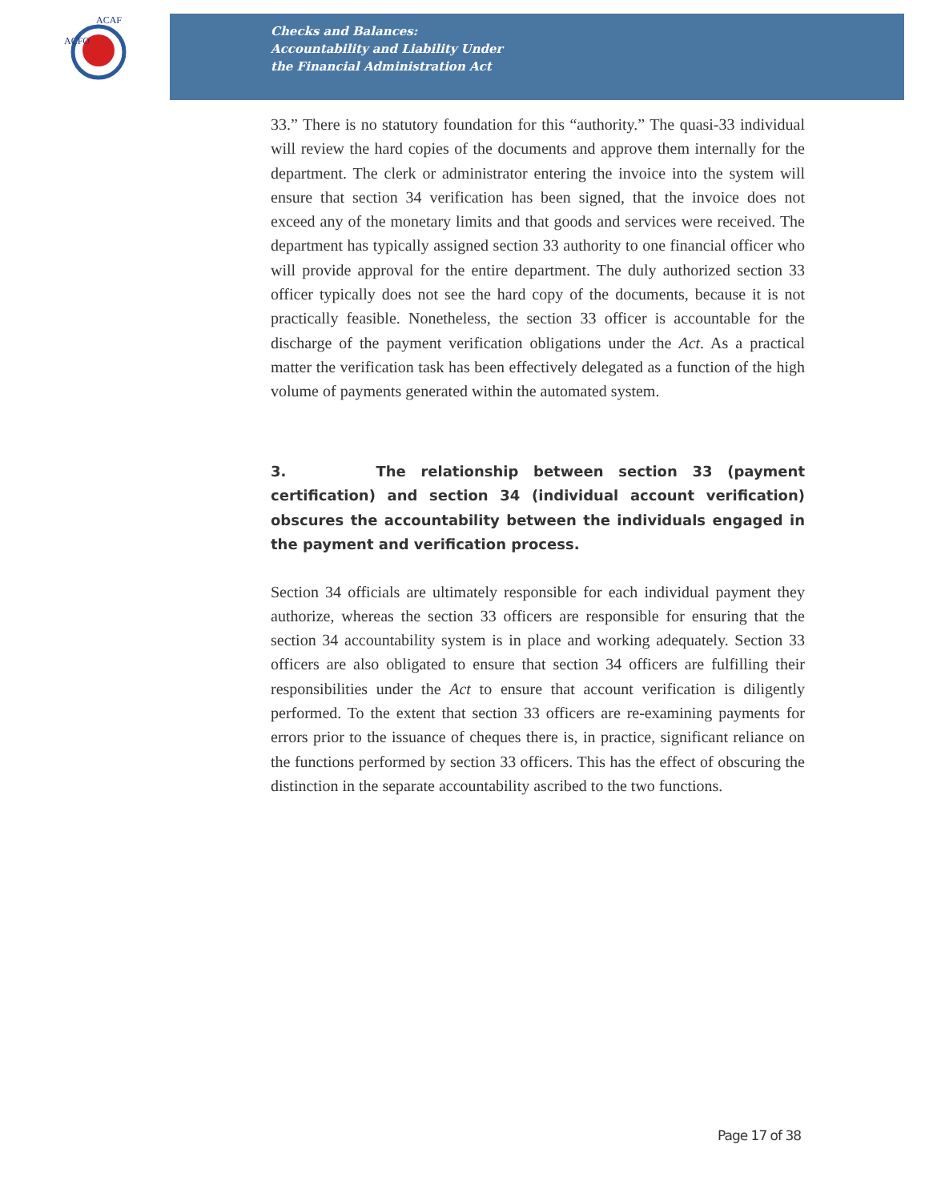ACFO
ACAF
Checks and Balances:
Accountability and Liability Under
the Financial Administration Act
33.” There is no statutory foundation for this “authority.” The quasi-33 individual will review the hard copies of the documents and approve them internally for the department. The clerk or administrator entering the invoice into the system will ensure that section 34 verification has been signed, that the invoice does not exceed any of the monetary limits and that goods and services were received. The department has typically assigned section 33 authority to one financial officer who will provide approval for the entire department. The duly authorized section 33 officer typically does not see the hard copy of the documents, because it is not practically feasible. Nonetheless, the section 33 officer is accountable for the discharge of the payment verification obligations under the Act. As a practical matter the verification task has been effectively delegated as a function of the high volume of payments generated within the automated system.
3. The relationship between section 33 (payment certification) and section 34 (individual account verification) obscures the accountability between the individuals engaged in the payment and verification process.
Section 34 officials are ultimately responsible for each individual payment they authorize, whereas the section 33 officers are responsible for ensuring that the section 34 accountability system is in place and working adequately. Section 33 officers are also obligated to ensure that section 34 officers are fulfilling their responsibilities under the Act to ensure that account verification is diligently performed. To the extent that section 33 officers are re-examining payments for errors prior to the issuance of cheques there is, in practice, significant reliance on the functions performed by section 33 officers. This has the effect of obscuring the distinction in the separate accountability ascribed to the two functions.
Page 17 of 38